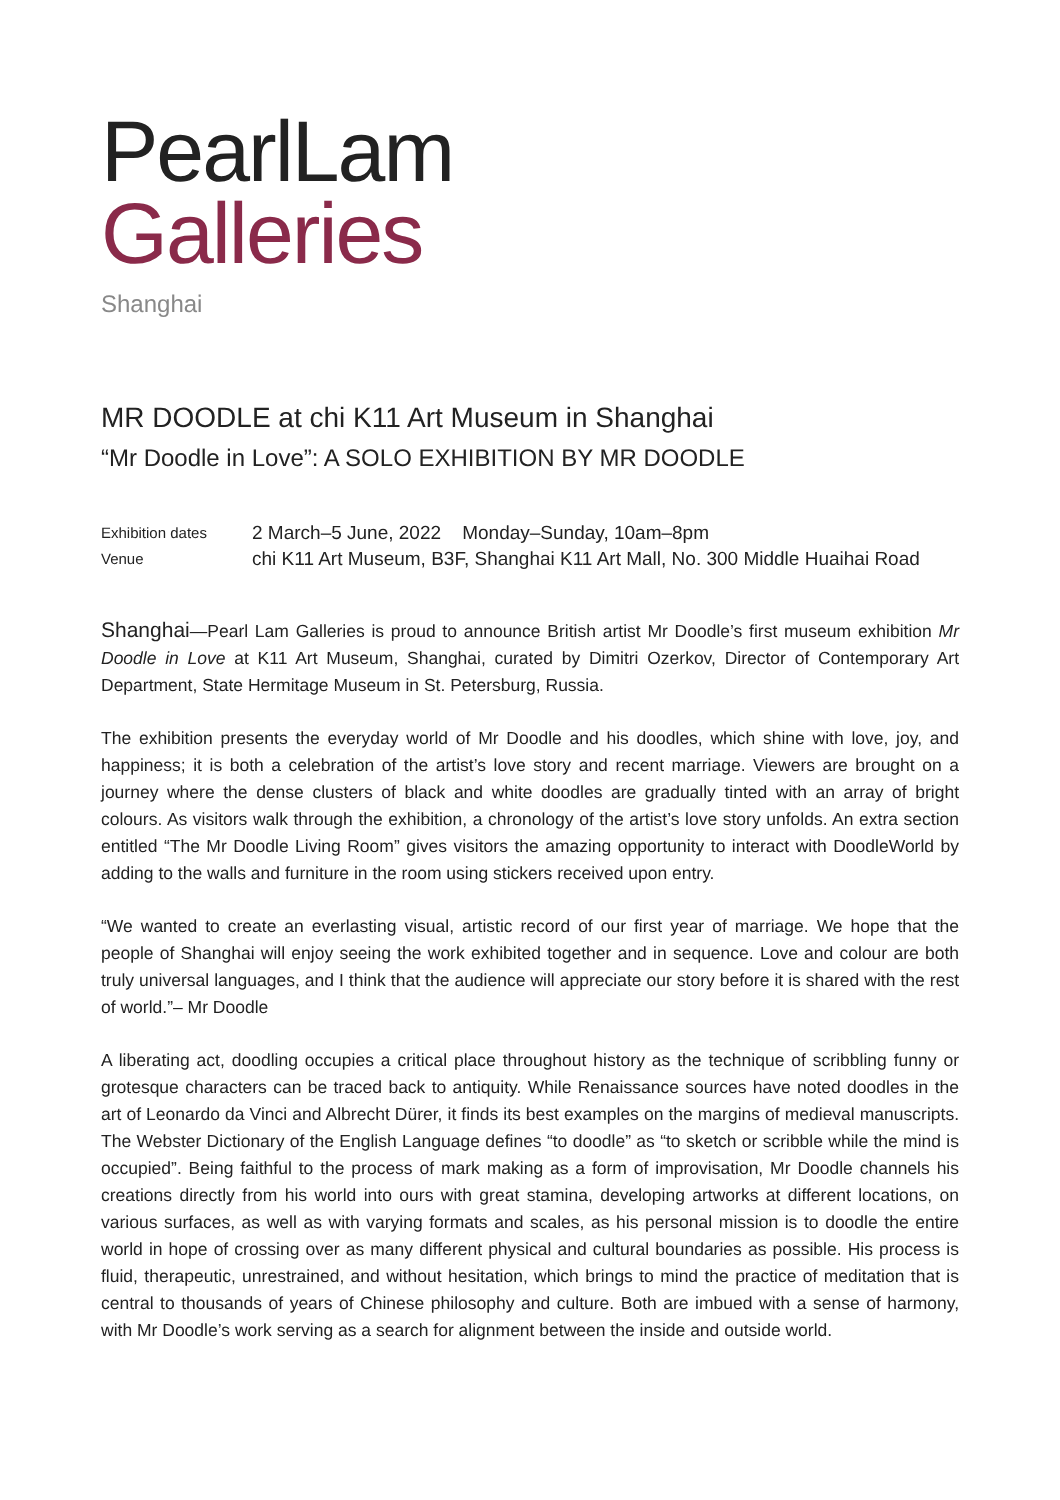PearlLam
Galleries
Shanghai
MR DOODLE at chi K11 Art Museum in Shanghai
“Mr Doodle in Love”: A SOLO EXHIBITION BY MR DOODLE
Exhibition dates
2 March–5 June, 2022 Monday–Sunday, 10am–8pm
Venue
chi K11 Art Museum, B3F, Shanghai K11 Art Mall, No. 300 Middle Huaihai Road
Shanghai—Pearl Lam Galleries is proud to announce British artist Mr Doodle’s first museum exhibition Mr Doodle in Love at K11 Art Museum, Shanghai, curated by Dimitri Ozerkov, Director of Contemporary Art Department, State Hermitage Museum in St. Petersburg, Russia.
The exhibition presents the everyday world of Mr Doodle and his doodles, which shine with love, joy, and happiness; it is both a celebration of the artist’s love story and recent marriage. Viewers are brought on a journey where the dense clusters of black and white doodles are gradually tinted with an array of bright colours. As visitors walk through the exhibition, a chronology of the artist’s love story unfolds. An extra section entitled “The Mr Doodle Living Room” gives visitors the amazing opportunity to interact with DoodleWorld by adding to the walls and furniture in the room using stickers received upon entry.
“We wanted to create an everlasting visual, artistic record of our first year of marriage. We hope that the people of Shanghai will enjoy seeing the work exhibited together and in sequence. Love and colour are both truly universal languages, and I think that the audience will appreciate our story before it is shared with the rest of world.”– Mr Doodle
A liberating act, doodling occupies a critical place throughout history as the technique of scribbling funny or grotesque characters can be traced back to antiquity. While Renaissance sources have noted doodles in the art of Leonardo da Vinci and Albrecht Dürer, it finds its best examples on the margins of medieval manuscripts. The Webster Dictionary of the English Language defines “to doodle” as “to sketch or scribble while the mind is occupied”. Being faithful to the process of mark making as a form of improvisation, Mr Doodle channels his creations directly from his world into ours with great stamina, developing artworks at different locations, on various surfaces, as well as with varying formats and scales, as his personal mission is to doodle the entire world in hope of crossing over as many different physical and cultural boundaries as possible. His process is fluid, therapeutic, unrestrained, and without hesitation, which brings to mind the practice of meditation that is central to thousands of years of Chinese philosophy and culture. Both are imbued with a sense of harmony, with Mr Doodle’s work serving as a search for alignment between the inside and outside world.